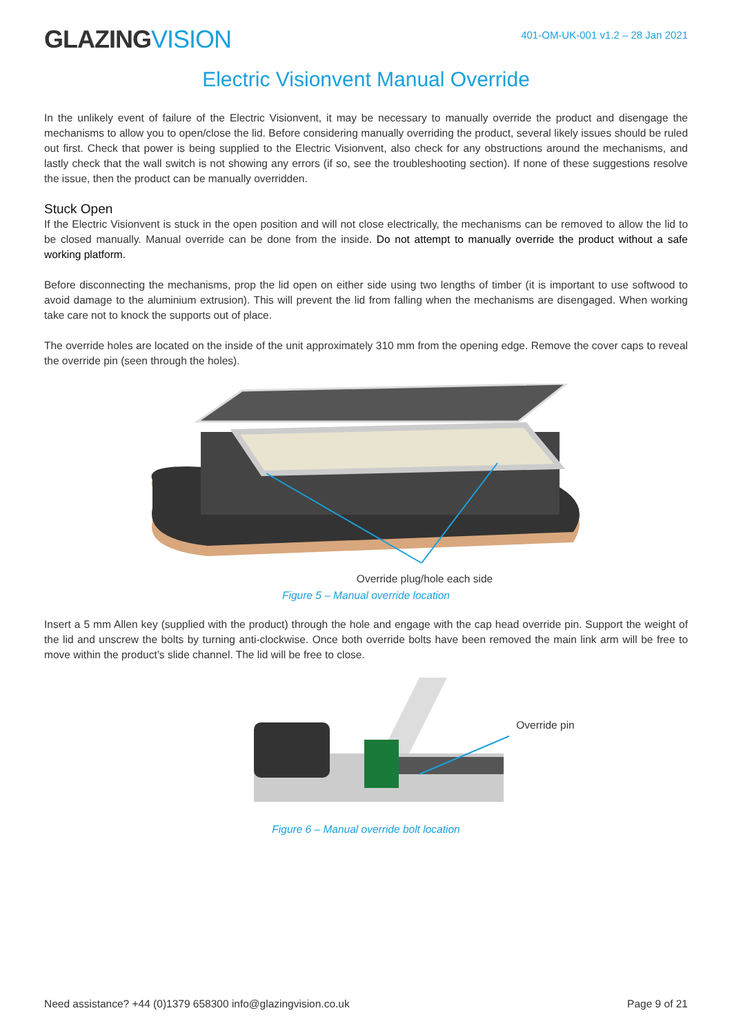GLAZINGVISION
401-OM-UK-001 v1.2 – 28 Jan 2021
Electric Visionvent Manual Override
In the unlikely event of failure of the Electric Visionvent, it may be necessary to manually override the product and disengage the mechanisms to allow you to open/close the lid. Before considering manually overriding the product, several likely issues should be ruled out first. Check that power is being supplied to the Electric Visionvent, also check for any obstructions around the mechanisms, and lastly check that the wall switch is not showing any errors (if so, see the troubleshooting section). If none of these suggestions resolve the issue, then the product can be manually overridden.
Stuck Open
If the Electric Visionvent is stuck in the open position and will not close electrically, the mechanisms can be removed to allow the lid to be closed manually. Manual override can be done from the inside. Do not attempt to manually override the product without a safe working platform.
Before disconnecting the mechanisms, prop the lid open on either side using two lengths of timber (it is important to use softwood to avoid damage to the aluminium extrusion). This will prevent the lid from falling when the mechanisms are disengaged. When working take care not to knock the supports out of place.
The override holes are located on the inside of the unit approximately 310 mm from the opening edge. Remove the cover caps to reveal the override pin (seen through the holes).
Override plug/hole each side
Figure 5 – Manual override location
Insert a 5 mm Allen key (supplied with the product) through the hole and engage with the cap head override pin. Support the weight of the lid and unscrew the bolts by turning anti-clockwise. Once both override bolts have been removed the main link arm will be free to move within the product’s slide channel. The lid will be free to close.
Override pin
Figure 6 – Manual override bolt location
Need assistance? +44 (0)1379 658300 info@glazingvision.co.uk Page 9 of 21